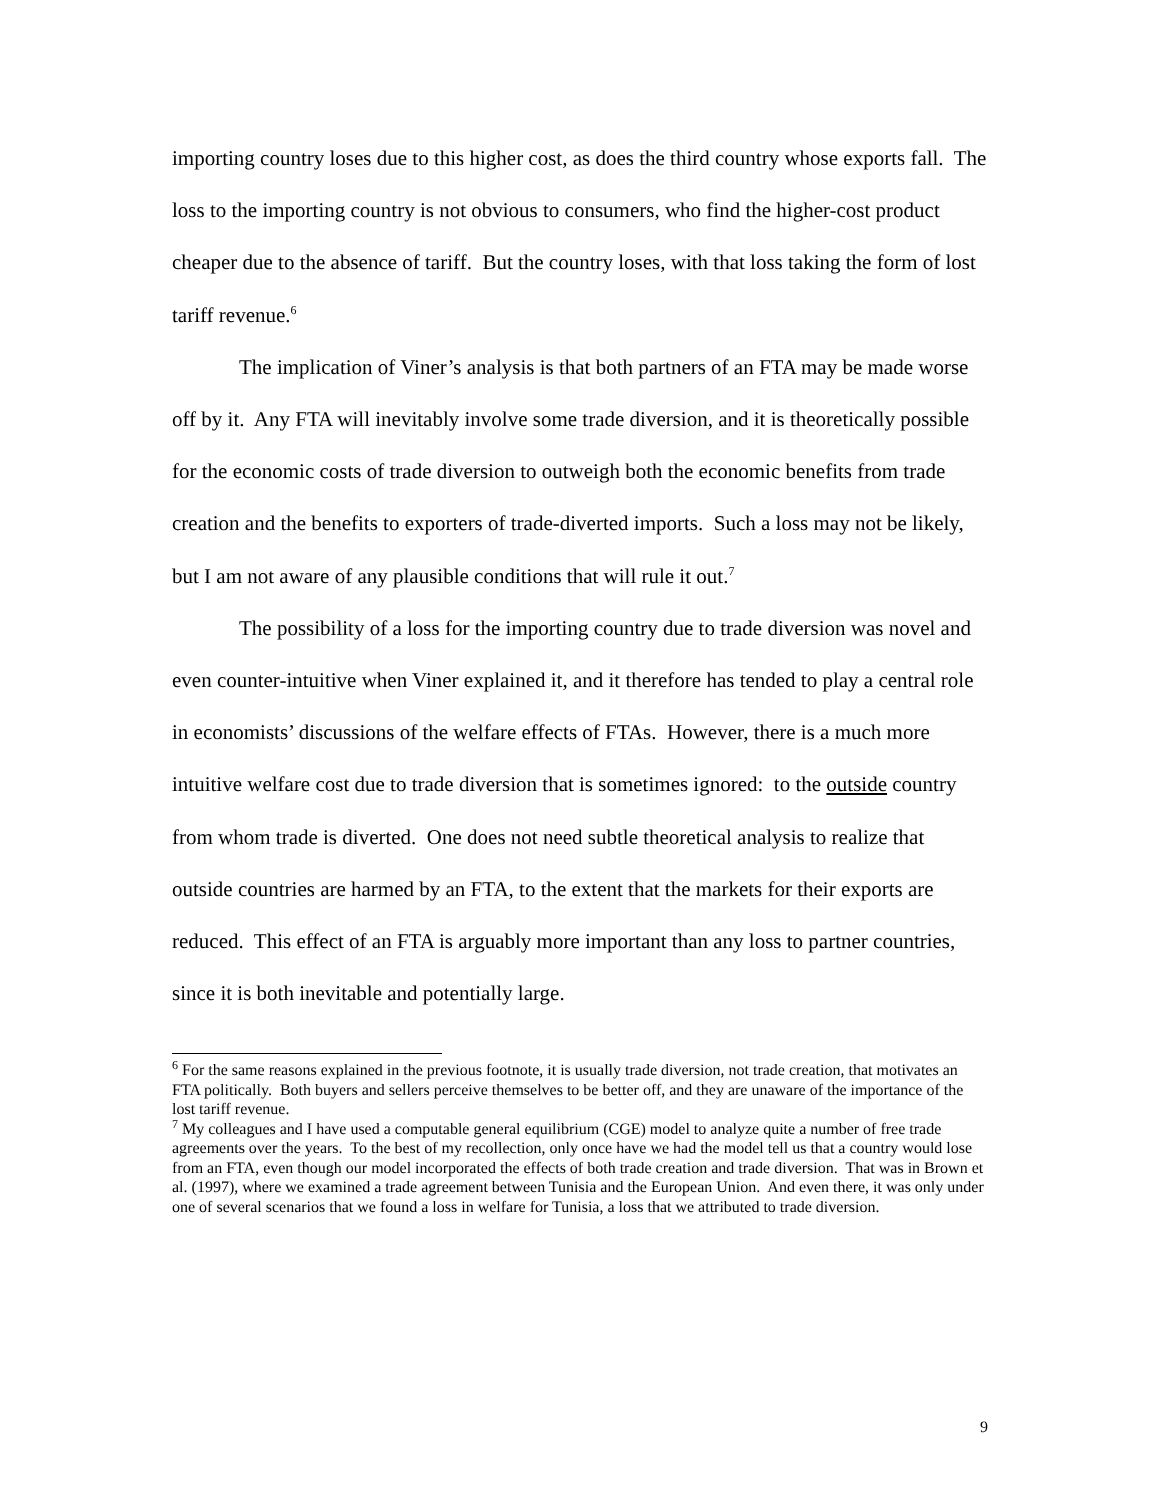importing country loses due to this higher cost, as does the third country whose exports fall. The loss to the importing country is not obvious to consumers, who find the higher-cost product cheaper due to the absence of tariff. But the country loses, with that loss taking the form of lost tariff revenue.<sup>6</sup>
The implication of Viner’s analysis is that both partners of an FTA may be made worse off by it. Any FTA will inevitably involve some trade diversion, and it is theoretically possible for the economic costs of trade diversion to outweigh both the economic benefits from trade creation and the benefits to exporters of trade-diverted imports. Such a loss may not be likely, but I am not aware of any plausible conditions that will rule it out.<sup>7</sup>
The possibility of a loss for the importing country due to trade diversion was novel and even counter-intuitive when Viner explained it, and it therefore has tended to play a central role in economists’ discussions of the welfare effects of FTAs. However, there is a much more intuitive welfare cost due to trade diversion that is sometimes ignored: to the outside country from whom trade is diverted. One does not need subtle theoretical analysis to realize that outside countries are harmed by an FTA, to the extent that the markets for their exports are reduced. This effect of an FTA is arguably more important than any loss to partner countries, since it is both inevitable and potentially large.
<sup>6</sup> For the same reasons explained in the previous footnote, it is usually trade diversion, not trade creation, that motivates an FTA politically. Both buyers and sellers perceive themselves to be better off, and they are unaware of the importance of the lost tariff revenue.
<sup>7</sup> My colleagues and I have used a computable general equilibrium (CGE) model to analyze quite a number of free trade agreements over the years. To the best of my recollection, only once have we had the model tell us that a country would lose from an FTA, even though our model incorporated the effects of both trade creation and trade diversion. That was in Brown et al. (1997), where we examined a trade agreement between Tunisia and the European Union. And even there, it was only under one of several scenarios that we found a loss in welfare for Tunisia, a loss that we attributed to trade diversion.
9